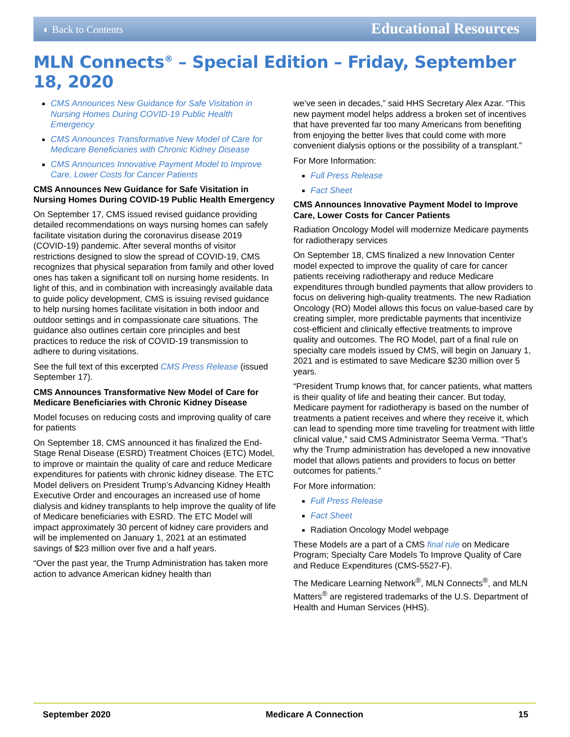◐ Back to Contents Educational Resources
MLN Connects<sup>®</sup> – Special Edition – Friday, September 18, 2020
CMS Announces New Guidance for Safe Visitation in Nursing Homes During COVID-19 Public Health Emergency
CMS Announces Transformative New Model of Care for Medicare Beneficiaries with Chronic Kidney Disease
CMS Announces Innovative Payment Model to Improve Care, Lower Costs for Cancer Patients
CMS Announces New Guidance for Safe Visitation in Nursing Homes During COVID-19 Public Health Emergency
On September 17, CMS issued revised guidance providing detailed recommendations on ways nursing homes can safely facilitate visitation during the coronavirus disease 2019 (COVID-19) pandemic. After several months of visitor restrictions designed to slow the spread of COVID-19, CMS recognizes that physical separation from family and other loved ones has taken a significant toll on nursing home residents. In light of this, and in combination with increasingly available data to guide policy development, CMS is issuing revised guidance to help nursing homes facilitate visitation in both indoor and outdoor settings and in compassionate care situations. The guidance also outlines certain core principles and best practices to reduce the risk of COVID-19 transmission to adhere to during visitations.
See the full text of this excerpted CMS Press Release (issued September 17).
CMS Announces Transformative New Model of Care for Medicare Beneficiaries with Chronic Kidney Disease
Model focuses on reducing costs and improving quality of care for patients
On September 18, CMS announced it has finalized the End-Stage Renal Disease (ESRD) Treatment Choices (ETC) Model, to improve or maintain the quality of care and reduce Medicare expenditures for patients with chronic kidney disease. The ETC Model delivers on President Trump’s Advancing Kidney Health Executive Order and encourages an increased use of home dialysis and kidney transplants to help improve the quality of life of Medicare beneficiaries with ESRD. The ETC Model will impact approximately 30 percent of kidney care providers and will be implemented on January 1, 2021 at an estimated savings of $23 million over five and a half years.
“Over the past year, the Trump Administration has taken more action to advance American kidney health than
we’ve seen in decades,” said HHS Secretary Alex Azar. “This new payment model helps address a broken set of incentives that have prevented far too many Americans from benefiting from enjoying the better lives that could come with more convenient dialysis options or the possibility of a transplant.”
For More Information:
Full Press Release
Fact Sheet
CMS Announces Innovative Payment Model to Improve Care, Lower Costs for Cancer Patients
Radiation Oncology Model will modernize Medicare payments for radiotherapy services
On September 18, CMS finalized a new Innovation Center model expected to improve the quality of care for cancer patients receiving radiotherapy and reduce Medicare expenditures through bundled payments that allow providers to focus on delivering high-quality treatments. The new Radiation Oncology (RO) Model allows this focus on value-based care by creating simpler, more predictable payments that incentivize cost-efficient and clinically effective treatments to improve quality and outcomes. The RO Model, part of a final rule on specialty care models issued by CMS, will begin on January 1, 2021 and is estimated to save Medicare $230 million over 5 years.
“President Trump knows that, for cancer patients, what matters is their quality of life and beating their cancer. But today, Medicare payment for radiotherapy is based on the number of treatments a patient receives and where they receive it, which can lead to spending more time traveling for treatment with little clinical value,” said CMS Administrator Seema Verma. “That’s why the Trump administration has developed a new innovative model that allows patients and providers to focus on better outcomes for patients.”
For More information:
Full Press Release
Fact Sheet
Radiation Oncology Model webpage
These Models are a part of a CMS final rule on Medicare Program; Specialty Care Models To Improve Quality of Care and Reduce Expenditures (CMS-5527-F).
The Medicare Learning Network<sup>®</sup>, MLN Connects<sup>®</sup>, and MLN Matters<sup>®</sup> are registered trademarks of the U.S. Department of Health and Human Services (HHS).
September 2020 Medicare A Connection 15